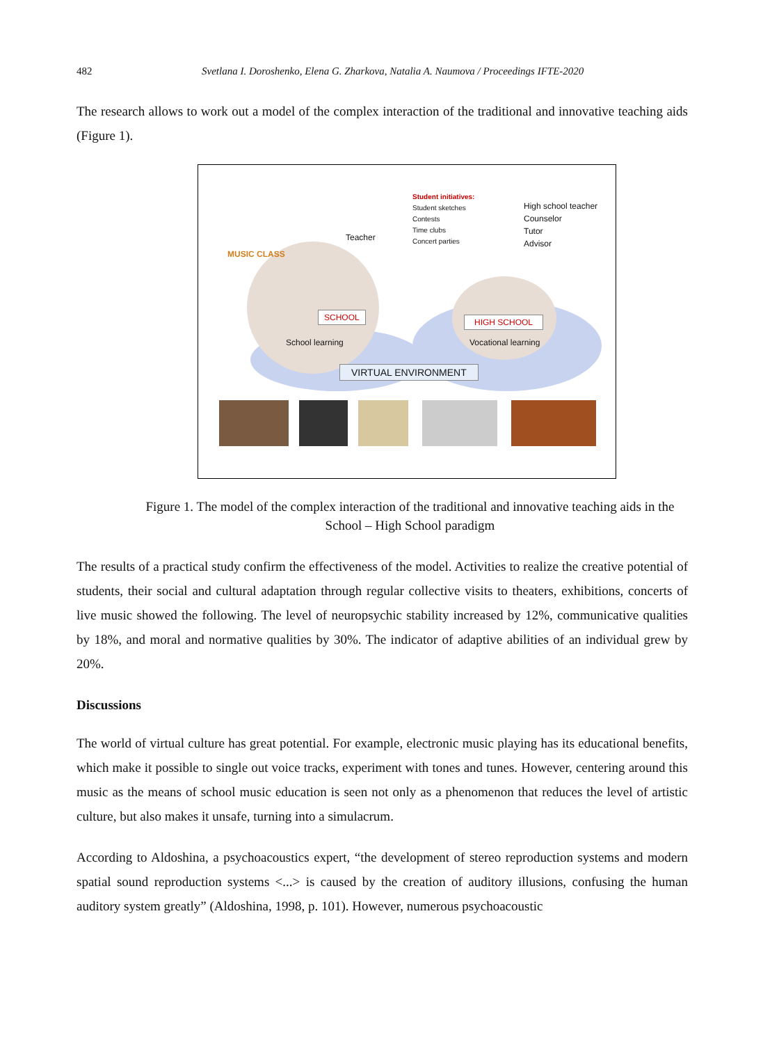482 Svetlana I. Doroshenko, Elena G. Zharkova, Natalia A. Naumova / Proceedings IFTE-2020
The research allows to work out a model of the complex interaction of the traditional and innovative teaching aids (Figure 1).
MUSIC CLASS
Teacher
Student initiatives:
Student sketches
Contests
Time clubs
Concert parties
High school teacher
Counselor
Tutor
Advisor
SCHOOL HIGH SCHOOL
School learning Vocational learning
VIRTUAL ENVIRONMENT
Figure 1. The model of the complex interaction of the traditional and innovative teaching aids in the School – High School paradigm
The results of a practical study confirm the effectiveness of the model. Activities to realize the creative potential of students, their social and cultural adaptation through regular collective visits to theaters, exhibitions, concerts of live music showed the following. The level of neuropsychic stability increased by 12%, communicative qualities by 18%, and moral and normative qualities by 30%. The indicator of adaptive abilities of an individual grew by 20%.
Discussions
The world of virtual culture has great potential. For example, electronic music playing has its educational benefits, which make it possible to single out voice tracks, experiment with tones and tunes. However, centering around this music as the means of school music education is seen not only as a phenomenon that reduces the level of artistic culture, but also makes it unsafe, turning into a simulacrum.
According to Aldoshina, a psychoacoustics expert, “the development of stereo reproduction systems and modern spatial sound reproduction systems <...> is caused by the creation of auditory illusions, confusing the human auditory system greatly” (Aldoshina, 1998, p. 101). However, numerous psychoacoustic